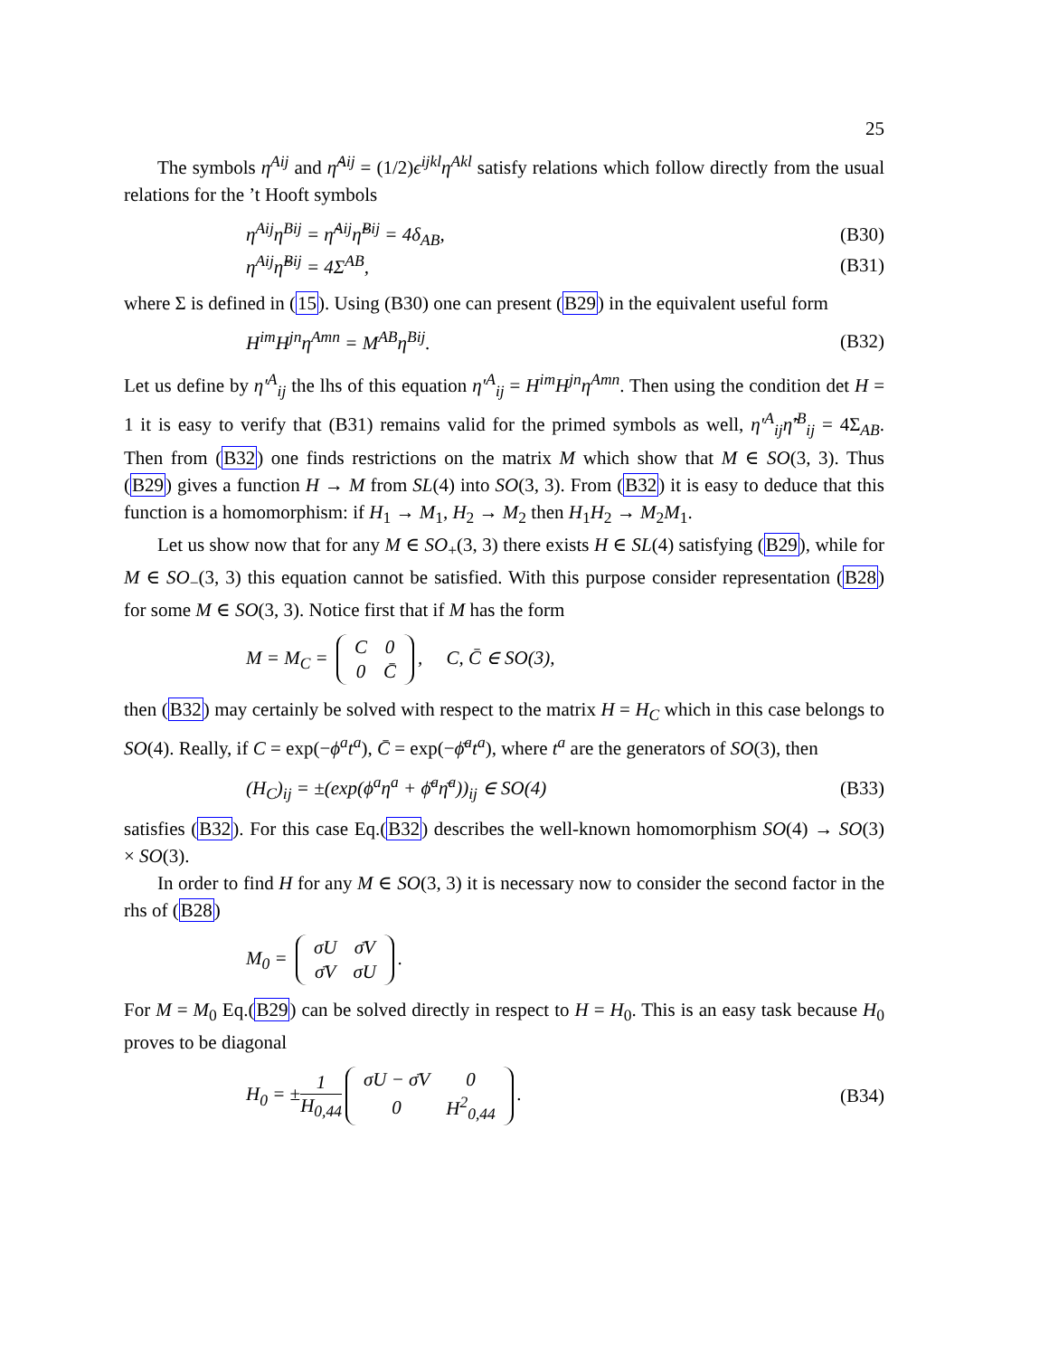25
The symbols η<sup>Aij</sup> and η̃<sup>Aij</sup> = (1/2)ϵ<sup>ijkl</sup>η<sup>Akl</sup> satisfy relations which follow directly from the usual relations for the ’t Hooft symbols
η<sup>Aij</sup>η<sup>Bij</sup> = η̃<sup>Aij</sup>η̃<sup>Bij</sup> = 4δ<sub>AB</sub>, (B30)
η<sup>Aij</sup>η̃<sup>Bij</sup> = 4Σ<sup>AB</sup>, (B31)
where Σ is defined in (15). Using (B30) one can present (B29) in the equivalent useful form
H<sup>im</sup>H<sup>jn</sup>η<sup>Amn</sup> = M<sup>AB</sup>η<sup>Bij</sup>. (B32)
Let us define by η′<sup>A</sup><sub>ij</sub> the lhs of this equation η′<sup>A</sup><sub>ij</sub> = H<sup>im</sup>H<sup>jn</sup>η<sup>Amn</sup>. Then using the condition det H = 1 it is easy to verify that (B31) remains valid for the primed symbols as well, η′<sup>A</sup><sub>ij</sub>η̃′<sup>B</sup><sub>ij</sub> = 4Σ<sub>AB</sub>. Then from (B32) one finds restrictions on the matrix M which show that M ∈ SO(3, 3). Thus (B29) gives a function H → M from SL(4) into SO(3, 3). From (B32) it is easy to deduce that this function is a homomorphism: if H<sub>1</sub> → M<sub>1</sub>, H<sub>2</sub> → M<sub>2</sub> then H<sub>1</sub>H<sub>2</sub> → M<sub>2</sub>M<sub>1</sub>.
Let us show now that for any M ∈ SO<sub>+</sub>(3, 3) there exists H ∈ SL(4) satisfying (B29), while for M ∈ SO<sub>−</sub>(3, 3) this equation cannot be satisfied. With this purpose consider representation (B28) for some M ∈ SO(3, 3). Notice first that if M has the form
M = M<sub>C</sub> =
| C | 0 |
| 0 | C̄ |
, C, C̄ ∈ SO(3),
then (B32) may certainly be solved with respect to the matrix H = H<sub>C</sub> which in this case belongs to SO(4). Really, if C = exp(−ϕ<sup>a</sup>t<sup>a</sup>), C̄ = exp(−ϕ̄<sup>a</sup>t<sup>a</sup>), where t<sup>a</sup> are the generators of SO(3), then
(H<sub>C</sub>)<sub>ij</sub> = ±(exp(ϕ<sup>a</sup>η<sup>a</sup> + ϕ̄<sup>a</sup>η̄<sup>a</sup>))<sub>ij</sub> ∈ SO(4) (B33)
satisfies (B32). For this case Eq.(B32) describes the well-known homomorphism SO(4) → SO(3) × SO(3).
In order to find H for any M ∈ SO(3, 3) it is necessary now to consider the second factor in the rhs of (B28)
M<sub>0</sub> =
| σU | σ̄V |
| σ̄V | σU |
.
For M = M<sub>0</sub> Eq.(B29) can be solved directly in respect to H = H<sub>0</sub>. This is an easy task because H<sub>0</sub> proves to be diagonal
H<sub>0</sub> = ±1 H<sub>0,44</sub>
| σU − σ̄V | 0 |
| 0 | H<sup>2</sup><sub>0,44</sub> |
. (B34)